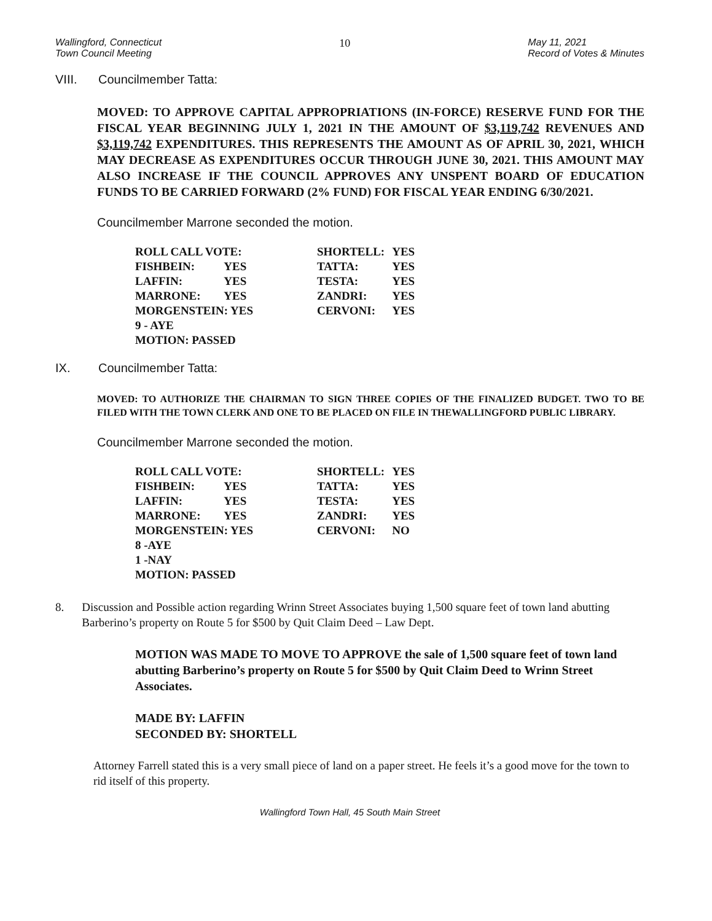Wallingford, Connecticut
Town Council Meeting
10 May 11, 2021
Record of Votes & Minutes
VIII. Councilmember Tatta:
MOVED: TO APPROVE CAPITAL APPROPRIATIONS (IN-FORCE) RESERVE FUND FOR THE FISCAL YEAR BEGINNING JULY 1, 2021 IN THE AMOUNT OF $3,119,742 REVENUES AND $3,119,742 EXPENDITURES. THIS REPRESENTS THE AMOUNT AS OF APRIL 30, 2021, WHICH MAY DECREASE AS EXPENDITURES OCCUR THROUGH JUNE 30, 2021. THIS AMOUNT MAY ALSO INCREASE IF THE COUNCIL APPROVES ANY UNSPENT BOARD OF EDUCATION FUNDS TO BE CARRIED FORWARD (2% FUND) FOR FISCAL YEAR ENDING 6/30/2021.
Councilmember Marrone seconded the motion.
| ROLL CALL VOTE: | | | SHORTELL: | YES |
| FISHBEIN: | YES | | TATTA: | YES |
| LAFFIN: | YES | | TESTA: | YES |
| MARRONE: | YES | | ZANDRI: | YES |
| MORGENSTEIN: YES | | | CERVONI: | YES |
| 9 - AYE | | | | |
| MOTION: PASSED | | | | |
IX. Councilmember Tatta:
MOVED: TO AUTHORIZE THE CHAIRMAN TO SIGN THREE COPIES OF THE FINALIZED BUDGET. TWO TO BE FILED WITH THE TOWN CLERK AND ONE TO BE PLACED ON FILE IN THEWALLINGFORD PUBLIC LIBRARY.
Councilmember Marrone seconded the motion.
| ROLL CALL VOTE: | | | SHORTELL: | YES |
| FISHBEIN: | YES | | TATTA: | YES |
| LAFFIN: | YES | | TESTA: | YES |
| MARRONE: | YES | | ZANDRI: | YES |
| MORGENSTEIN: YES | | | CERVONI: | NO |
| 8 -AYE | | | | |
| 1 -NAY | | | | |
| MOTION: PASSED | | | | |
8. Discussion and Possible action regarding Wrinn Street Associates buying 1,500 square feet of town land abutting Barberino’s property on Route 5 for $500 by Quit Claim Deed – Law Dept.
MOTION WAS MADE TO MOVE TO APPROVE the sale of 1,500 square feet of town land abutting Barberino’s property on Route 5 for $500 by Quit Claim Deed to Wrinn Street Associates.
MADE BY: LAFFIN
SECONDED BY: SHORTELL
Attorney Farrell stated this is a very small piece of land on a paper street. He feels it’s a good move for the town to rid itself of this property.
Wallingford Town Hall, 45 South Main Street